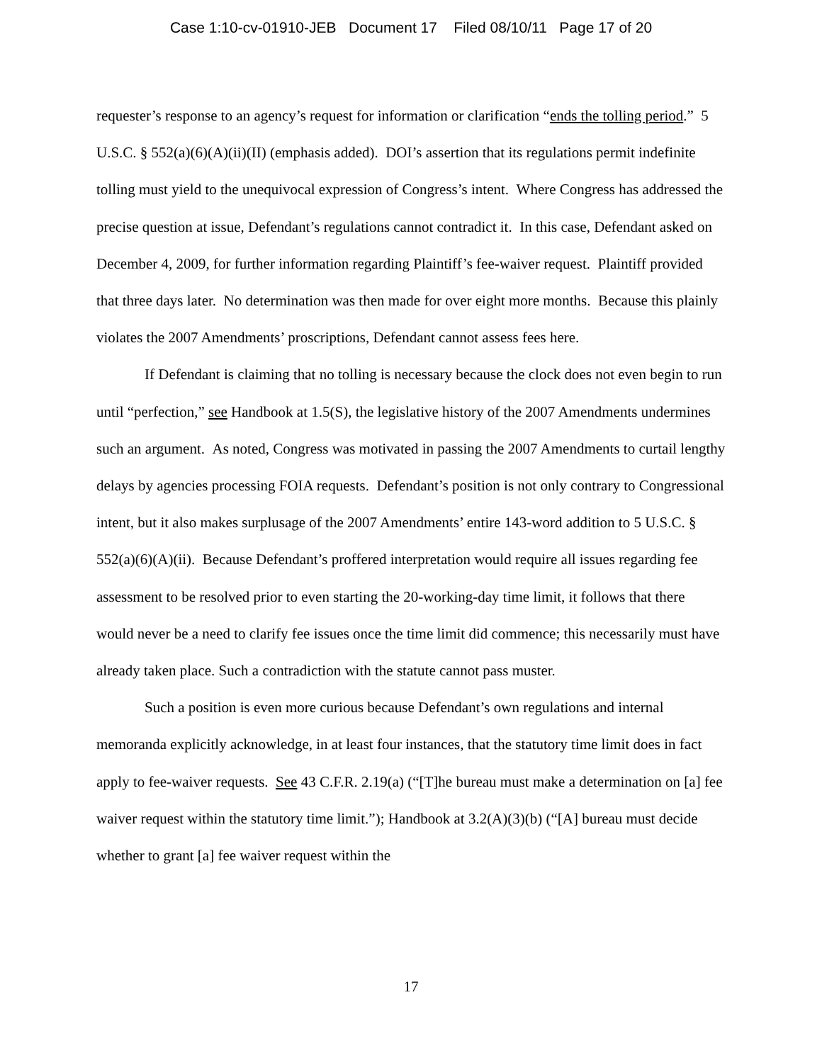Case 1:10-cv-01910-JEB Document 17 Filed 08/10/11 Page 17 of 20
requester’s response to an agency’s request for information or clarification “ends the tolling period.” 5 U.S.C. § 552(a)(6)(A)(ii)(II) (emphasis added). DOI’s assertion that its regulations permit indefinite tolling must yield to the unequivocal expression of Congress’s intent. Where Congress has addressed the precise question at issue, Defendant’s regulations cannot contradict it. In this case, Defendant asked on December 4, 2009, for further information regarding Plaintiff’s fee-waiver request. Plaintiff provided that three days later. No determination was then made for over eight more months. Because this plainly violates the 2007 Amendments’ proscriptions, Defendant cannot assess fees here.
If Defendant is claiming that no tolling is necessary because the clock does not even begin to run until “perfection,” see Handbook at 1.5(S), the legislative history of the 2007 Amendments undermines such an argument. As noted, Congress was motivated in passing the 2007 Amendments to curtail lengthy delays by agencies processing FOIA requests. Defendant’s position is not only contrary to Congressional intent, but it also makes surplusage of the 2007 Amendments’ entire 143-word addition to 5 U.S.C. § 552(a)(6)(A)(ii). Because Defendant’s proffered interpretation would require all issues regarding fee assessment to be resolved prior to even starting the 20-working-day time limit, it follows that there would never be a need to clarify fee issues once the time limit did commence; this necessarily must have already taken place. Such a contradiction with the statute cannot pass muster.
Such a position is even more curious because Defendant’s own regulations and internal memoranda explicitly acknowledge, in at least four instances, that the statutory time limit does in fact apply to fee-waiver requests. See 43 C.F.R. 2.19(a) (“[T]he bureau must make a determination on [a] fee waiver request within the statutory time limit.”); Handbook at 3.2(A)(3)(b) (“[A] bureau must decide whether to grant [a] fee waiver request within the
17